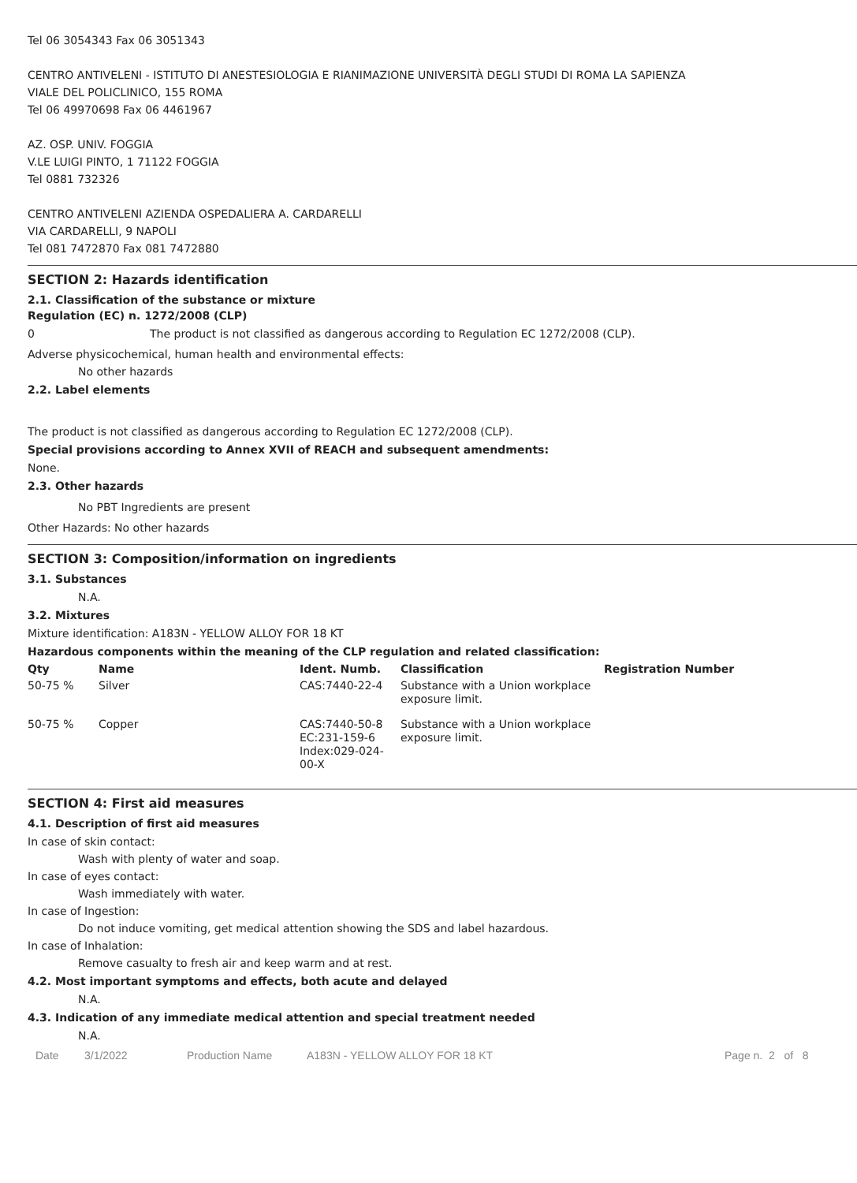Tel 06 3054343 Fax 06 3051343
CENTRO ANTIVELENI - ISTITUTO DI ANESTESIOLOGIA E RIANIMAZIONE UNIVERSITÀ DEGLI STUDI DI ROMA LA SAPIENZA
VIALE DEL POLICLINICO, 155 ROMA
Tel 06 49970698 Fax 06 4461967
AZ. OSP. UNIV. FOGGIA
V.LE LUIGI PINTO, 1 71122 FOGGIA
Tel 0881 732326
CENTRO ANTIVELENI AZIENDA OSPEDALIERA A. CARDARELLI
VIA CARDARELLI, 9 NAPOLI
Tel 081 7472870 Fax 081 7472880
SECTION 2: Hazards identification
2.1. Classification of the substance or mixture
Regulation (EC) n. 1272/2008 (CLP)
0 The product is not classified as dangerous according to Regulation EC 1272/2008 (CLP).
Adverse physicochemical, human health and environmental effects:
No other hazards
2.2. Label elements
The product is not classified as dangerous according to Regulation EC 1272/2008 (CLP).
Special provisions according to Annex XVII of REACH and subsequent amendments:
None.
2.3. Other hazards
No PBT Ingredients are present
Other Hazards: No other hazards
SECTION 3: Composition/information on ingredients
3.1. Substances
N.A.
3.2. Mixtures
Mixture identification: A183N - YELLOW ALLOY FOR 18 KT
Hazardous components within the meaning of the CLP regulation and related classification:
| Qty | Name | Ident. Numb. | Classification | Registration Number |
| --- | --- | --- | --- | --- |
| 50-75 % | Silver | CAS:7440-22-4 | Substance with a Union workplace exposure limit. | |
| 50-75 % | Copper | CAS:7440-50-8 EC:231-159-6 Index:029-024-00-X | Substance with a Union workplace exposure limit. | |
SECTION 4: First aid measures
4.1. Description of first aid measures
In case of skin contact:
Wash with plenty of water and soap.
In case of eyes contact:
Wash immediately with water.
In case of Ingestion:
Do not induce vomiting, get medical attention showing the SDS and label hazardous.
In case of Inhalation:
Remove casualty to fresh air and keep warm and at rest.
4.2. Most important symptoms and effects, both acute and delayed
N.A.
4.3. Indication of any immediate medical attention and special treatment needed
N.A.
Date 3/1/2022 Production Name A183N - YELLOW ALLOY FOR 18 KT Page n. 2 of 8